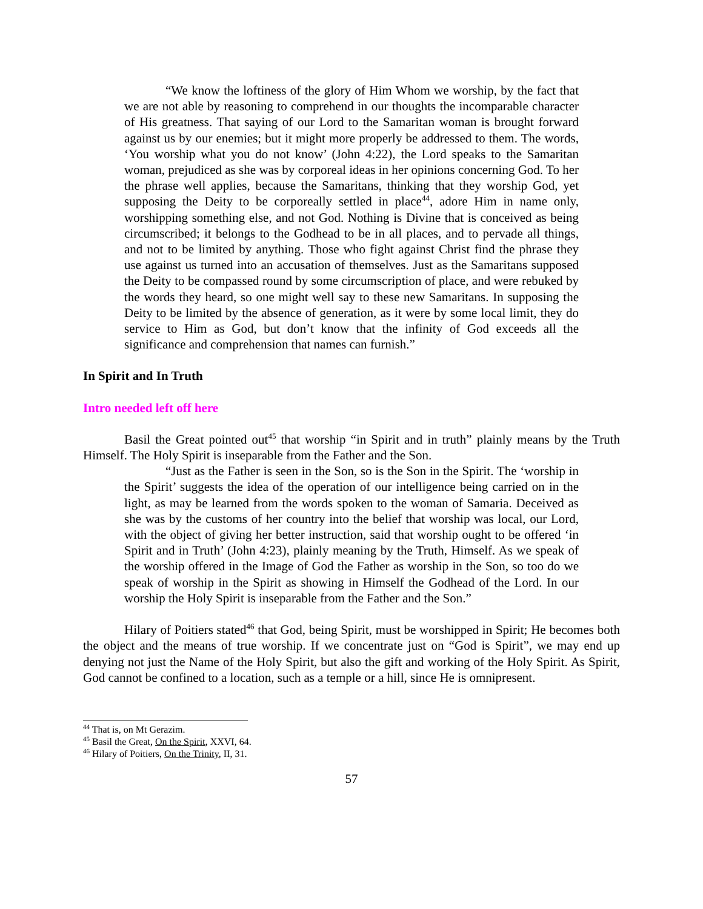“We know the loftiness of the glory of Him Whom we worship, by the fact that we are not able by reasoning to comprehend in our thoughts the incomparable character of His greatness. That saying of our Lord to the Samaritan woman is brought forward against us by our enemies; but it might more properly be addressed to them. The words, ‘You worship what you do not know’ (John 4:22), the Lord speaks to the Samaritan woman, prejudiced as she was by corporeal ideas in her opinions concerning God. To her the phrase well applies, because the Samaritans, thinking that they worship God, yet supposing the Deity to be corporeally settled in place<sup>44</sup>, adore Him in name only, worshipping something else, and not God. Nothing is Divine that is conceived as being circumscribed; it belongs to the Godhead to be in all places, and to pervade all things, and not to be limited by anything. Those who fight against Christ find the phrase they use against us turned into an accusation of themselves. Just as the Samaritans supposed the Deity to be compassed round by some circumscription of place, and were rebuked by the words they heard, so one might well say to these new Samaritans. In supposing the Deity to be limited by the absence of generation, as it were by some local limit, they do service to Him as God, but don’t know that the infinity of God exceeds all the significance and comprehension that names can furnish.”
In Spirit and In Truth
Intro needed left off here
Basil the Great pointed out<sup>45</sup> that worship “in Spirit and in truth” plainly means by the Truth Himself. The Holy Spirit is inseparable from the Father and the Son.
“Just as the Father is seen in the Son, so is the Son in the Spirit. The ‘worship in the Spirit’ suggests the idea of the operation of our intelligence being carried on in the light, as may be learned from the words spoken to the woman of Samaria. Deceived as she was by the customs of her country into the belief that worship was local, our Lord, with the object of giving her better instruction, said that worship ought to be offered ‘in Spirit and in Truth’ (John 4:23), plainly meaning by the Truth, Himself. As we speak of the worship offered in the Image of God the Father as worship in the Son, so too do we speak of worship in the Spirit as showing in Himself the Godhead of the Lord. In our worship the Holy Spirit is inseparable from the Father and the Son.”
Hilary of Poitiers stated<sup>46</sup> that God, being Spirit, must be worshipped in Spirit; He becomes both the object and the means of true worship. If we concentrate just on “God is Spirit”, we may end up denying not just the Name of the Holy Spirit, but also the gift and working of the Holy Spirit. As Spirit, God cannot be confined to a location, such as a temple or a hill, since He is omnipresent.
<sup>44</sup> That is, on Mt Gerazim.
<sup>45</sup> Basil the Great, On the Spirit, XXVI, 64.
<sup>46</sup> Hilary of Poitiers, On the Trinity, II, 31.
57